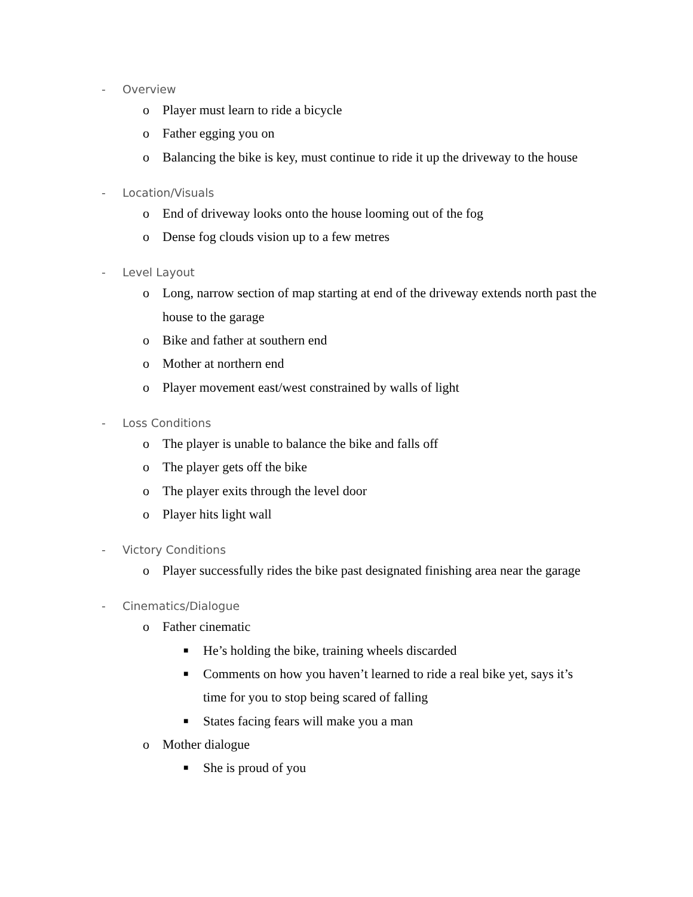- Overview
o Player must learn to ride a bicycle
o Father egging you on
o Balancing the bike is key, must continue to ride it up the driveway to the house
- Location/Visuals
o End of driveway looks onto the house looming out of the fog
o Dense fog clouds vision up to a few metres
- Level Layout
o Long, narrow section of map starting at end of the driveway extends north past the house to the garage
o Bike and father at southern end
o Mother at northern end
o Player movement east/west constrained by walls of light
- Loss Conditions
o The player is unable to balance the bike and falls off
o The player gets off the bike
o The player exits through the level door
o Player hits light wall
- Victory Conditions
o Player successfully rides the bike past designated finishing area near the garage
- Cinematics/Dialogue
o Father cinematic
■ He’s holding the bike, training wheels discarded
■ Comments on how you haven’t learned to ride a real bike yet, says it’s time for you to stop being scared of falling
■ States facing fears will make you a man
o Mother dialogue
■ She is proud of you